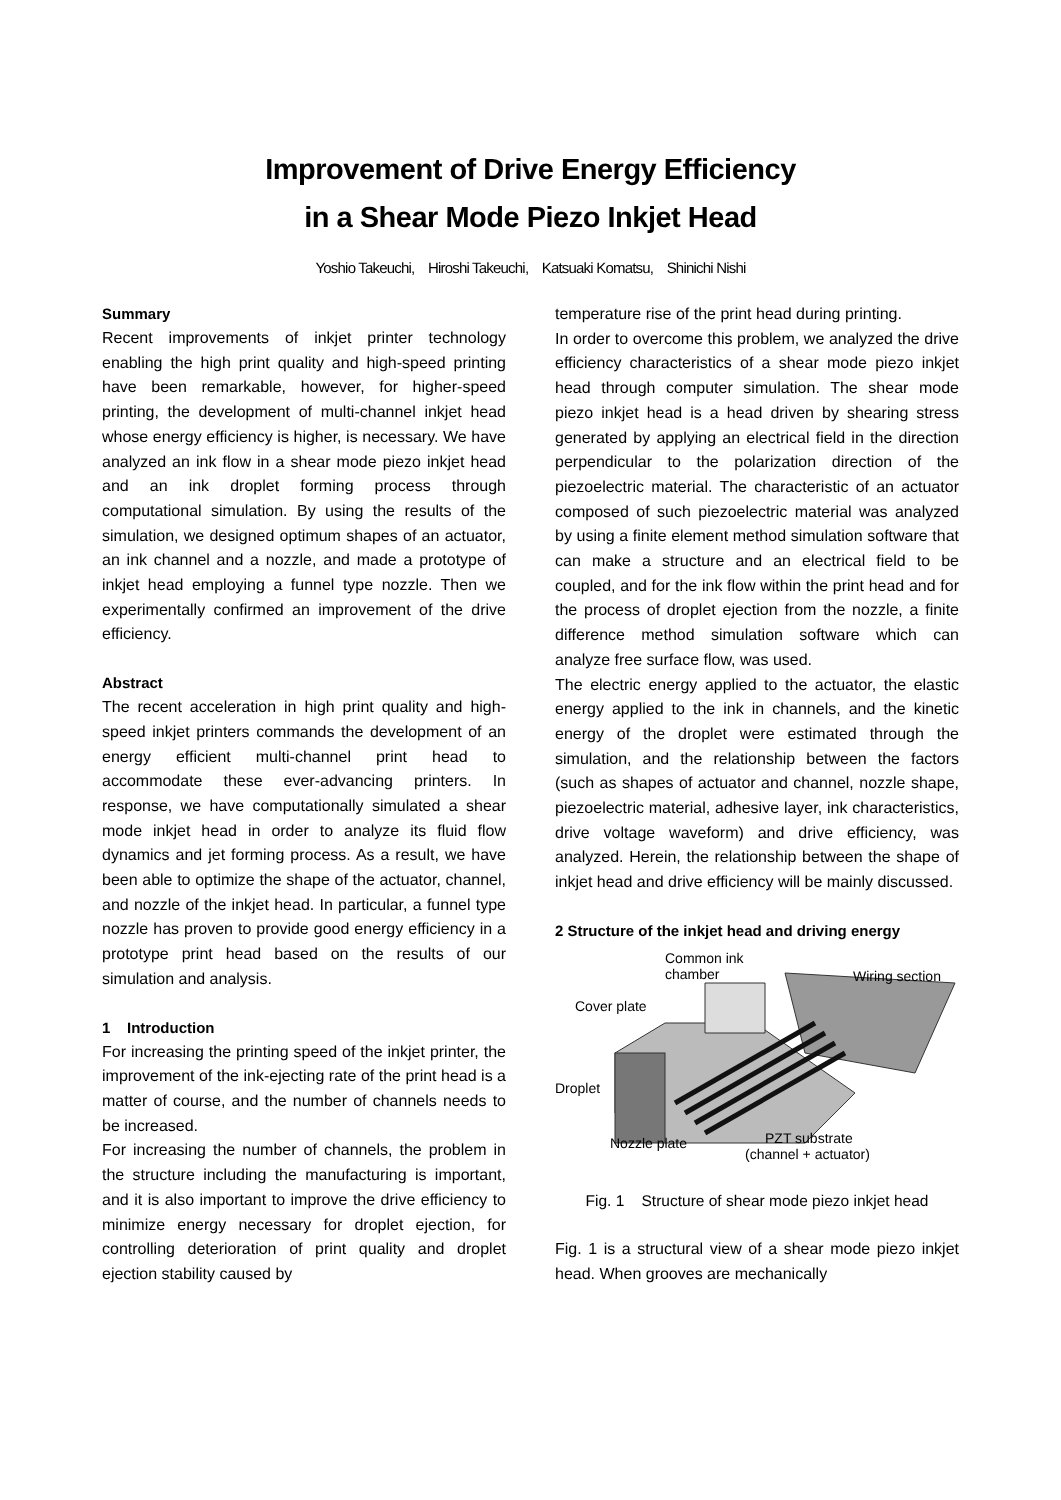Improvement of Drive Energy Efficiency
in a Shear Mode Piezo Inkjet Head
Yoshio Takeuchi, Hiroshi Takeuchi, Katsuaki Komatsu, Shinichi Nishi
Summary
Recent improvements of inkjet printer technology enabling the high print quality and high-speed printing have been remarkable, however, for higher-speed printing, the development of multi-channel inkjet head whose energy efficiency is higher, is necessary. We have analyzed an ink flow in a shear mode piezo inkjet head and an ink droplet forming process through computational simulation. By using the results of the simulation, we designed optimum shapes of an actuator, an ink channel and a nozzle, and made a prototype of inkjet head employing a funnel type nozzle. Then we experimentally confirmed an improvement of the drive efficiency.
Abstract
The recent acceleration in high print quality and high-speed inkjet printers commands the development of an energy efficient multi-channel print head to accommodate these ever-advancing printers. In response, we have computationally simulated a shear mode inkjet head in order to analyze its fluid flow dynamics and jet forming process. As a result, we have been able to optimize the shape of the actuator, channel, and nozzle of the inkjet head. In particular, a funnel type nozzle has proven to provide good energy efficiency in a prototype print head based on the results of our simulation and analysis.
1 Introduction
For increasing the printing speed of the inkjet printer, the improvement of the ink-ejecting rate of the print head is a matter of course, and the number of channels needs to be increased.
For increasing the number of channels, the problem in the structure including the manufacturing is important, and it is also important to improve the drive efficiency to minimize energy necessary for droplet ejection, for controlling deterioration of print quality and droplet ejection stability caused by
temperature rise of the print head during printing.
In order to overcome this problem, we analyzed the drive efficiency characteristics of a shear mode piezo inkjet head through computer simulation. The shear mode piezo inkjet head is a head driven by shearing stress generated by applying an electrical field in the direction perpendicular to the polarization direction of the piezoelectric material. The characteristic of an actuator composed of such piezoelectric material was analyzed by using a finite element method simulation software that can make a structure and an electrical field to be coupled, and for the ink flow within the print head and for the process of droplet ejection from the nozzle, a finite difference method simulation software which can analyze free surface flow, was used.
The electric energy applied to the actuator, the elastic energy applied to the ink in channels, and the kinetic energy of the droplet were estimated through the simulation, and the relationship between the factors (such as shapes of actuator and channel, nozzle shape, piezoelectric material, adhesive layer, ink characteristics, drive voltage waveform) and drive efficiency, was analyzed. Herein, the relationship between the shape of inkjet head and drive efficiency will be mainly discussed.
2 Structure of the inkjet head and driving energy
Common ink
chamber
Wiring section
Cover plate
Droplet
Nozzle plate
PZT substrate
(channel + actuator)
Fig. 1 Structure of shear mode piezo inkjet head
Fig. 1 is a structural view of a shear mode piezo inkjet head. When grooves are mechanically